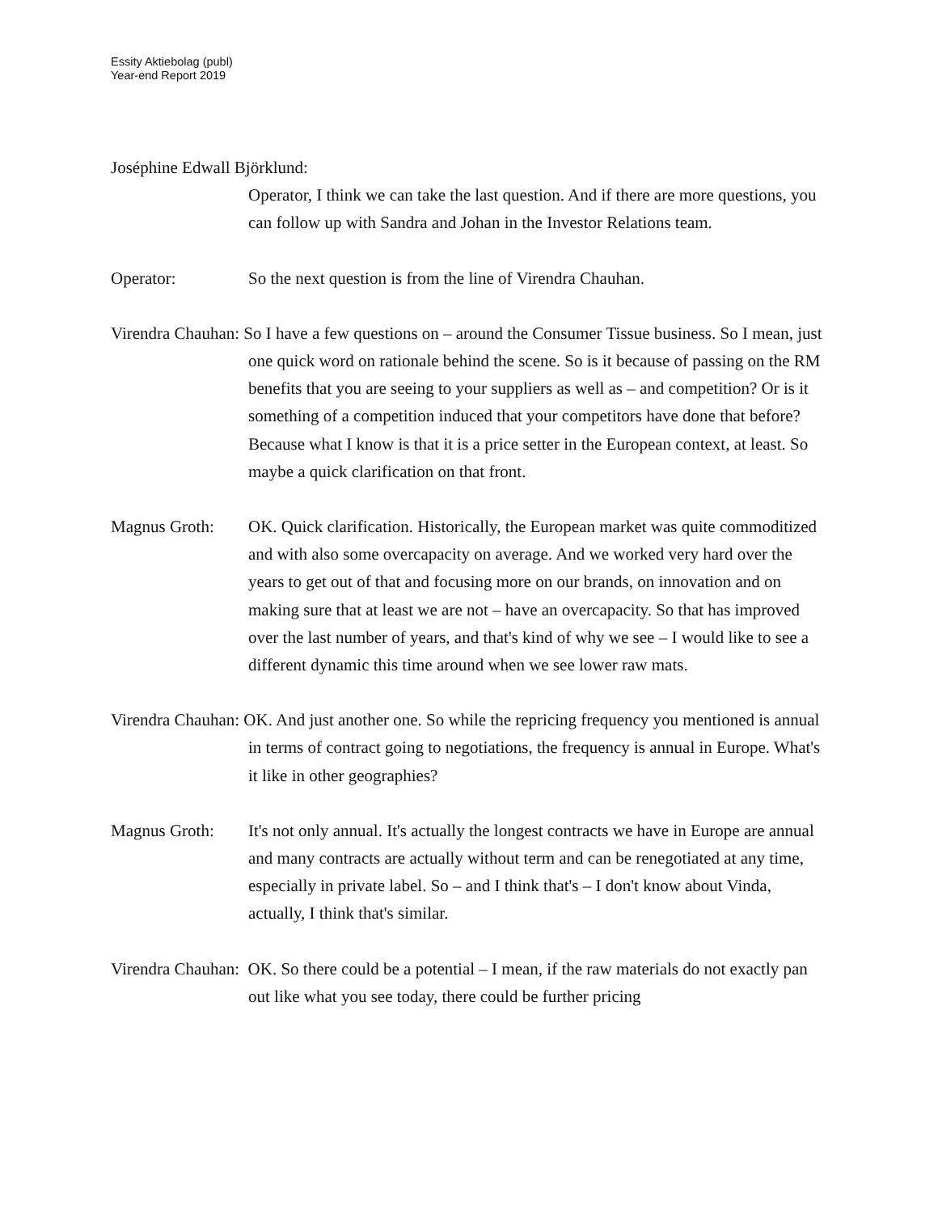Essity Aktiebolag (publ)
Year-end Report 2019
Joséphine Edwall Björklund:
Operator, I think we can take the last question. And if there are more questions, you can follow up with Sandra and Johan in the Investor Relations team.
Operator: So the next question is from the line of Virendra Chauhan.
Virendra Chauhan: So I have a few questions on – around the Consumer Tissue business. So I mean, just one quick word on rationale behind the scene. So is it because of passing on the RM benefits that you are seeing to your suppliers as well as – and competition? Or is it something of a competition induced that your competitors have done that before? Because what I know is that it is a price setter in the European context, at least. So maybe a quick clarification on that front.
Magnus Groth: OK. Quick clarification. Historically, the European market was quite commoditized and with also some overcapacity on average. And we worked very hard over the years to get out of that and focusing more on our brands, on innovation and on making sure that at least we are not – have an overcapacity. So that has improved over the last number of years, and that's kind of why we see – I would like to see a different dynamic this time around when we see lower raw mats.
Virendra Chauhan: OK. And just another one. So while the repricing frequency you mentioned is annual in terms of contract going to negotiations, the frequency is annual in Europe. What's it like in other geographies?
Magnus Groth: It's not only annual. It's actually the longest contracts we have in Europe are annual and many contracts are actually without term and can be renegotiated at any time, especially in private label. So – and I think that's – I don't know about Vinda, actually, I think that's similar.
Virendra Chauhan: OK. So there could be a potential – I mean, if the raw materials do not exactly pan out like what you see today, there could be further pricing